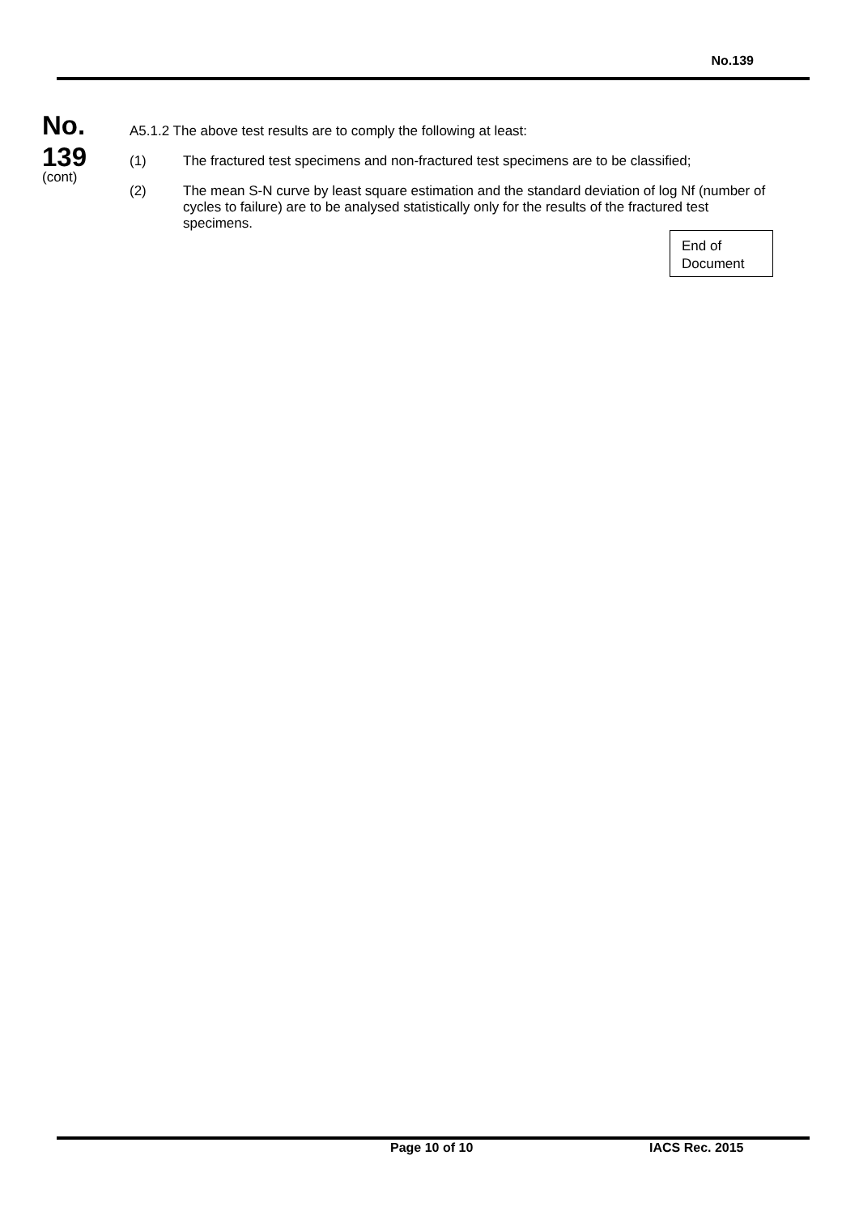No.139
No.
139
(cont)
A5.1.2 The above test results are to comply the following at least:
(1) The fractured test specimens and non-fractured test specimens are to be classified;
(2) The mean S-N curve by least square estimation and the standard deviation of log Nf (number of cycles to failure) are to be analysed statistically only for the results of the fractured test specimens.
End of Document
Page 10 of 10 IACS Rec. 2015